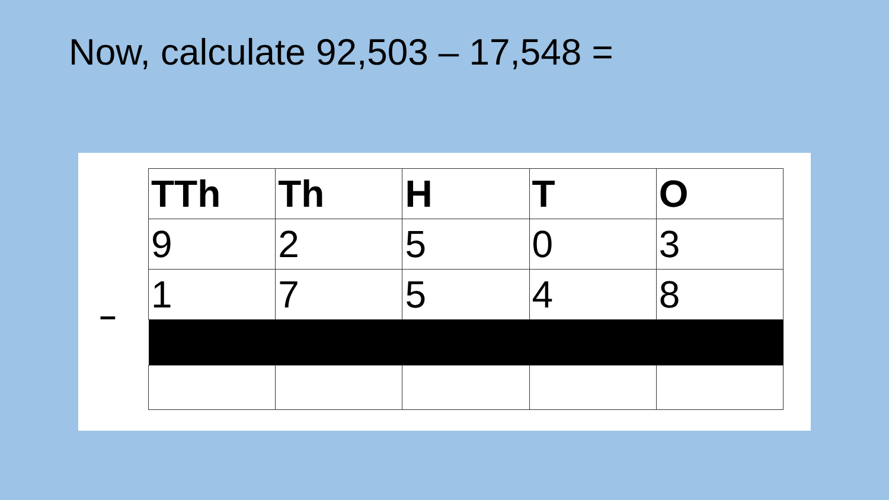Now, calculate 92,503 – 17,548 =
–
| TTh | Th | H | T | O |
| --- | --- | --- | --- | --- |
| 9 | 2 | 5 | 0 | 3 |
| 1 | 7 | 5 | 4 | 8 |